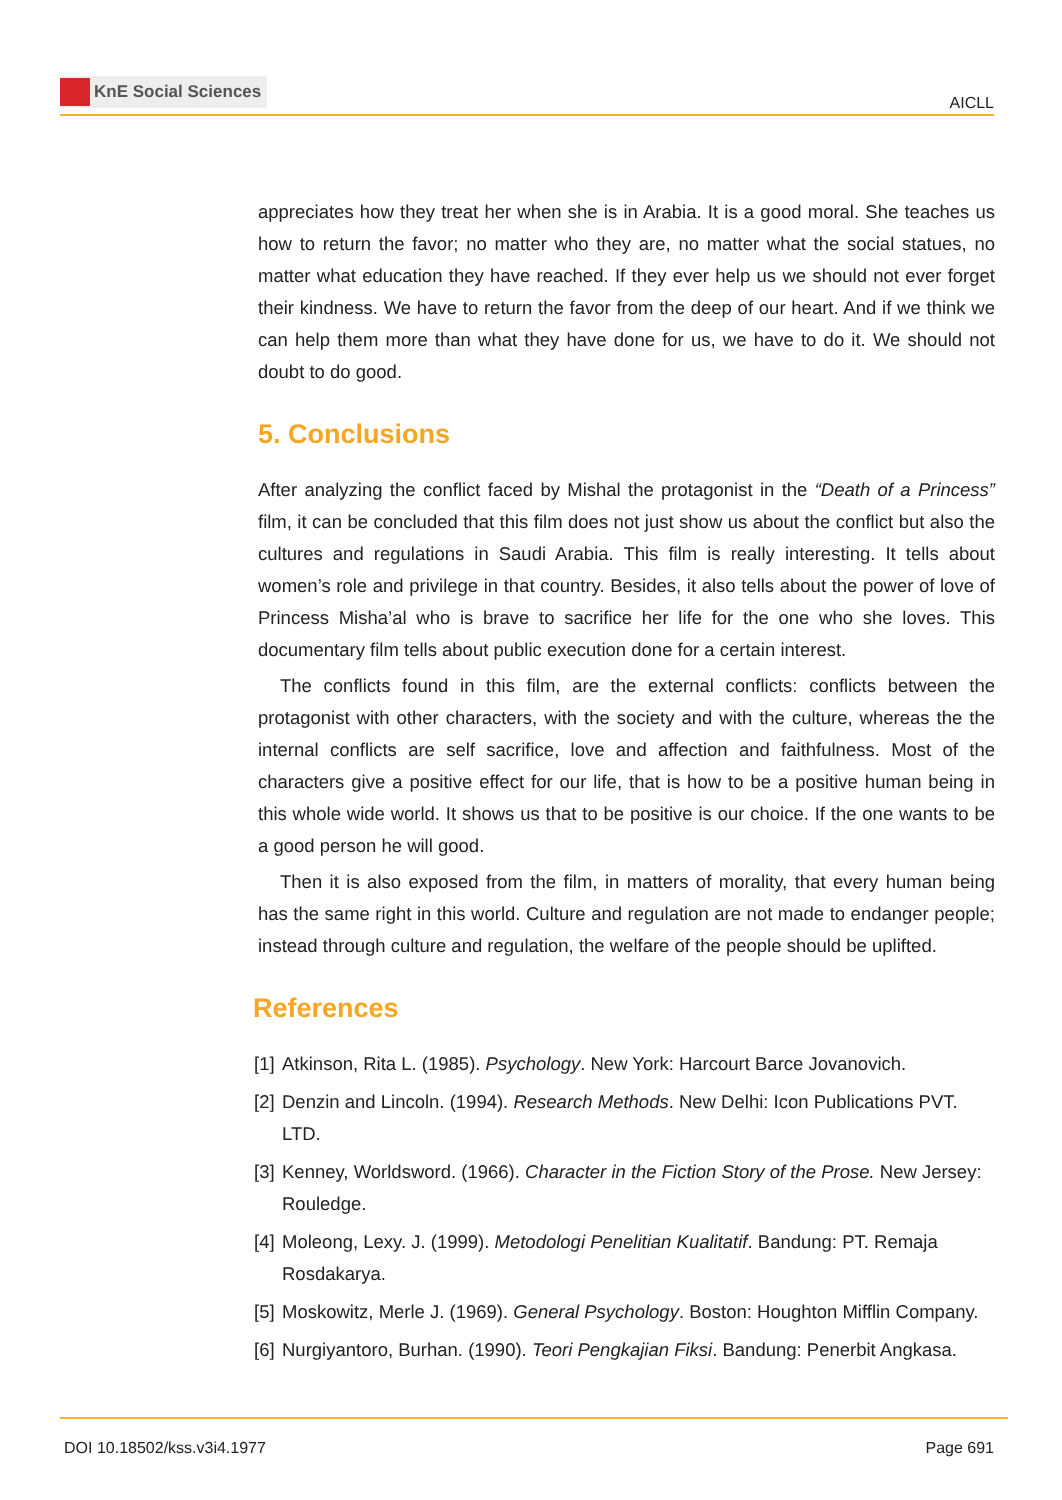KnE Social Sciences
AICLL
appreciates how they treat her when she is in Arabia. It is a good moral. She teaches us how to return the favor; no matter who they are, no matter what the social statues, no matter what education they have reached. If they ever help us we should not ever forget their kindness. We have to return the favor from the deep of our heart. And if we think we can help them more than what they have done for us, we have to do it. We should not doubt to do good.
5. Conclusions
After analyzing the conflict faced by Mishal the protagonist in the “Death of a Princess” film, it can be concluded that this film does not just show us about the conflict but also the cultures and regulations in Saudi Arabia. This film is really interesting. It tells about women’s role and privilege in that country. Besides, it also tells about the power of love of Princess Misha’al who is brave to sacrifice her life for the one who she loves. This documentary film tells about public execution done for a certain interest.
The conflicts found in this film, are the external conflicts: conflicts between the protagonist with other characters, with the society and with the culture, whereas the the internal conflicts are self sacrifice, love and affection and faithfulness. Most of the characters give a positive effect for our life, that is how to be a positive human being in this whole wide world. It shows us that to be positive is our choice. If the one wants to be a good person he will good.
Then it is also exposed from the film, in matters of morality, that every human being has the same right in this world. Culture and regulation are not made to endanger people; instead through culture and regulation, the welfare of the people should be uplifted.
References
[1] Atkinson, Rita L. (1985). Psychology. New York: Harcourt Barce Jovanovich.
[2] Denzin and Lincoln. (1994). Research Methods. New Delhi: Icon Publications PVT. LTD.
[3] Kenney, Worldsword. (1966). Character in the Fiction Story of the Prose. New Jersey: Rouledge.
[4] Moleong, Lexy. J. (1999). Metodologi Penelitian Kualitatif. Bandung: PT. Remaja Rosdakarya.
[5] Moskowitz, Merle J. (1969). General Psychology. Boston: Houghton Mifflin Company.
[6] Nurgiyantoro, Burhan. (1990). Teori Pengkajian Fiksi. Bandung: Penerbit Angkasa.
DOI 10.18502/kss.v3i4.1977 Page 691